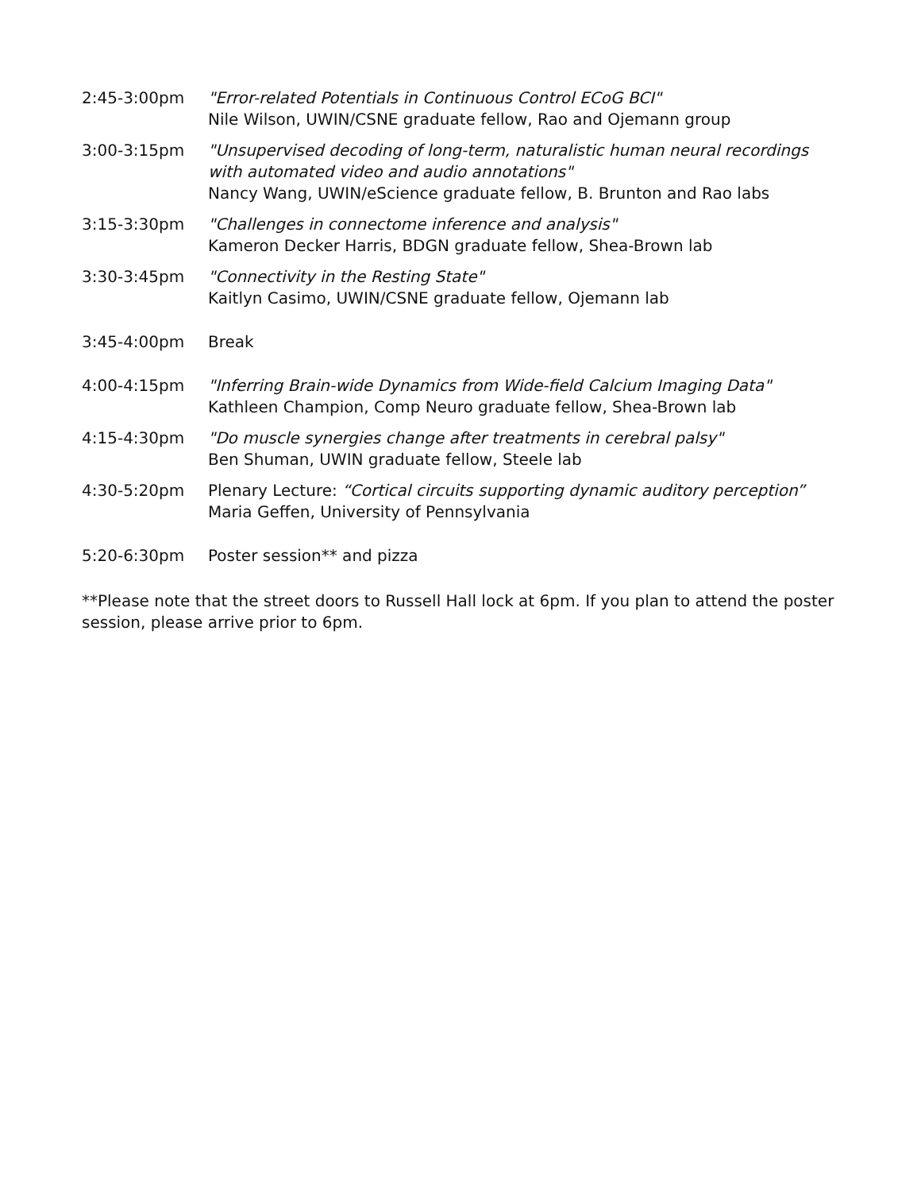2:45-3:00pm "Error-related Potentials in Continuous Control ECoG BCI"
Nile Wilson, UWIN/CSNE graduate fellow, Rao and Ojemann group
3:00-3:15pm "Unsupervised decoding of long-term, naturalistic human neural recordings with automated video and audio annotations"
Nancy Wang, UWIN/eScience graduate fellow, B. Brunton and Rao labs
3:15-3:30pm "Challenges in connectome inference and analysis"
Kameron Decker Harris, BDGN graduate fellow, Shea-Brown lab
3:30-3:45pm "Connectivity in the Resting State"
Kaitlyn Casimo, UWIN/CSNE graduate fellow, Ojemann lab
3:45-4:00pm Break
4:00-4:15pm "Inferring Brain-wide Dynamics from Wide-field Calcium Imaging Data"
Kathleen Champion, Comp Neuro graduate fellow, Shea-Brown lab
4:15-4:30pm "Do muscle synergies change after treatments in cerebral palsy"
Ben Shuman, UWIN graduate fellow, Steele lab
4:30-5:20pm Plenary Lecture: “Cortical circuits supporting dynamic auditory perception”
Maria Geffen, University of Pennsylvania
5:20-6:30pm Poster session** and pizza
**Please note that the street doors to Russell Hall lock at 6pm. If you plan to attend the poster session, please arrive prior to 6pm.